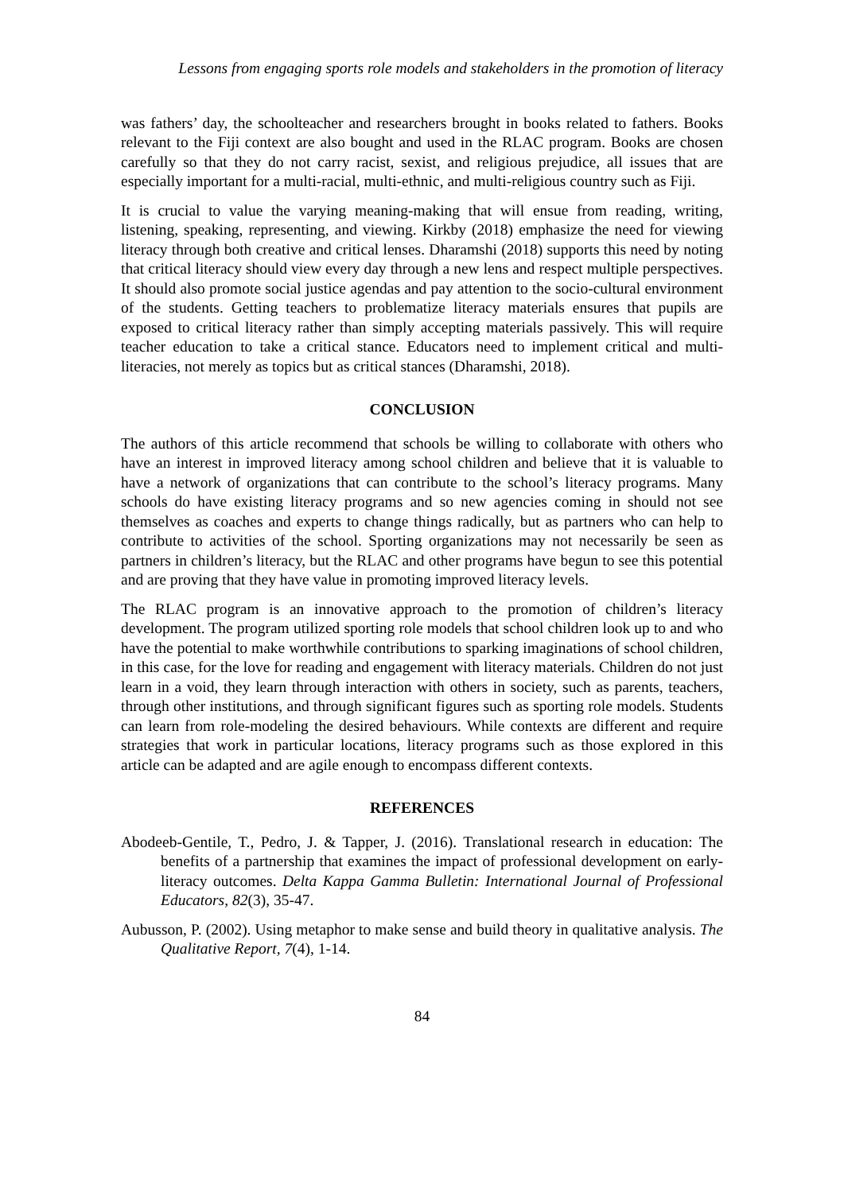Lessons from engaging sports role models and stakeholders in the promotion of literacy
was fathers’ day, the schoolteacher and researchers brought in books related to fathers. Books relevant to the Fiji context are also bought and used in the RLAC program. Books are chosen carefully so that they do not carry racist, sexist, and religious prejudice, all issues that are especially important for a multi-racial, multi-ethnic, and multi-religious country such as Fiji.
It is crucial to value the varying meaning-making that will ensue from reading, writing, listening, speaking, representing, and viewing. Kirkby (2018) emphasize the need for viewing literacy through both creative and critical lenses. Dharamshi (2018) supports this need by noting that critical literacy should view every day through a new lens and respect multiple perspectives. It should also promote social justice agendas and pay attention to the socio-cultural environment of the students. Getting teachers to problematize literacy materials ensures that pupils are exposed to critical literacy rather than simply accepting materials passively. This will require teacher education to take a critical stance. Educators need to implement critical and multi-literacies, not merely as topics but as critical stances (Dharamshi, 2018).
CONCLUSION
The authors of this article recommend that schools be willing to collaborate with others who have an interest in improved literacy among school children and believe that it is valuable to have a network of organizations that can contribute to the school’s literacy programs. Many schools do have existing literacy programs and so new agencies coming in should not see themselves as coaches and experts to change things radically, but as partners who can help to contribute to activities of the school. Sporting organizations may not necessarily be seen as partners in children’s literacy, but the RLAC and other programs have begun to see this potential and are proving that they have value in promoting improved literacy levels.
The RLAC program is an innovative approach to the promotion of children’s literacy development. The program utilized sporting role models that school children look up to and who have the potential to make worthwhile contributions to sparking imaginations of school children, in this case, for the love for reading and engagement with literacy materials. Children do not just learn in a void, they learn through interaction with others in society, such as parents, teachers, through other institutions, and through significant figures such as sporting role models. Students can learn from role-modeling the desired behaviours. While contexts are different and require strategies that work in particular locations, literacy programs such as those explored in this article can be adapted and are agile enough to encompass different contexts.
REFERENCES
Abodeeb-Gentile, T., Pedro, J. & Tapper, J. (2016). Translational research in education: The benefits of a partnership that examines the impact of professional development on early-literacy outcomes. Delta Kappa Gamma Bulletin: International Journal of Professional Educators, 82(3), 35-47.
Aubusson, P. (2002). Using metaphor to make sense and build theory in qualitative analysis. The Qualitative Report, 7(4), 1-14.
84